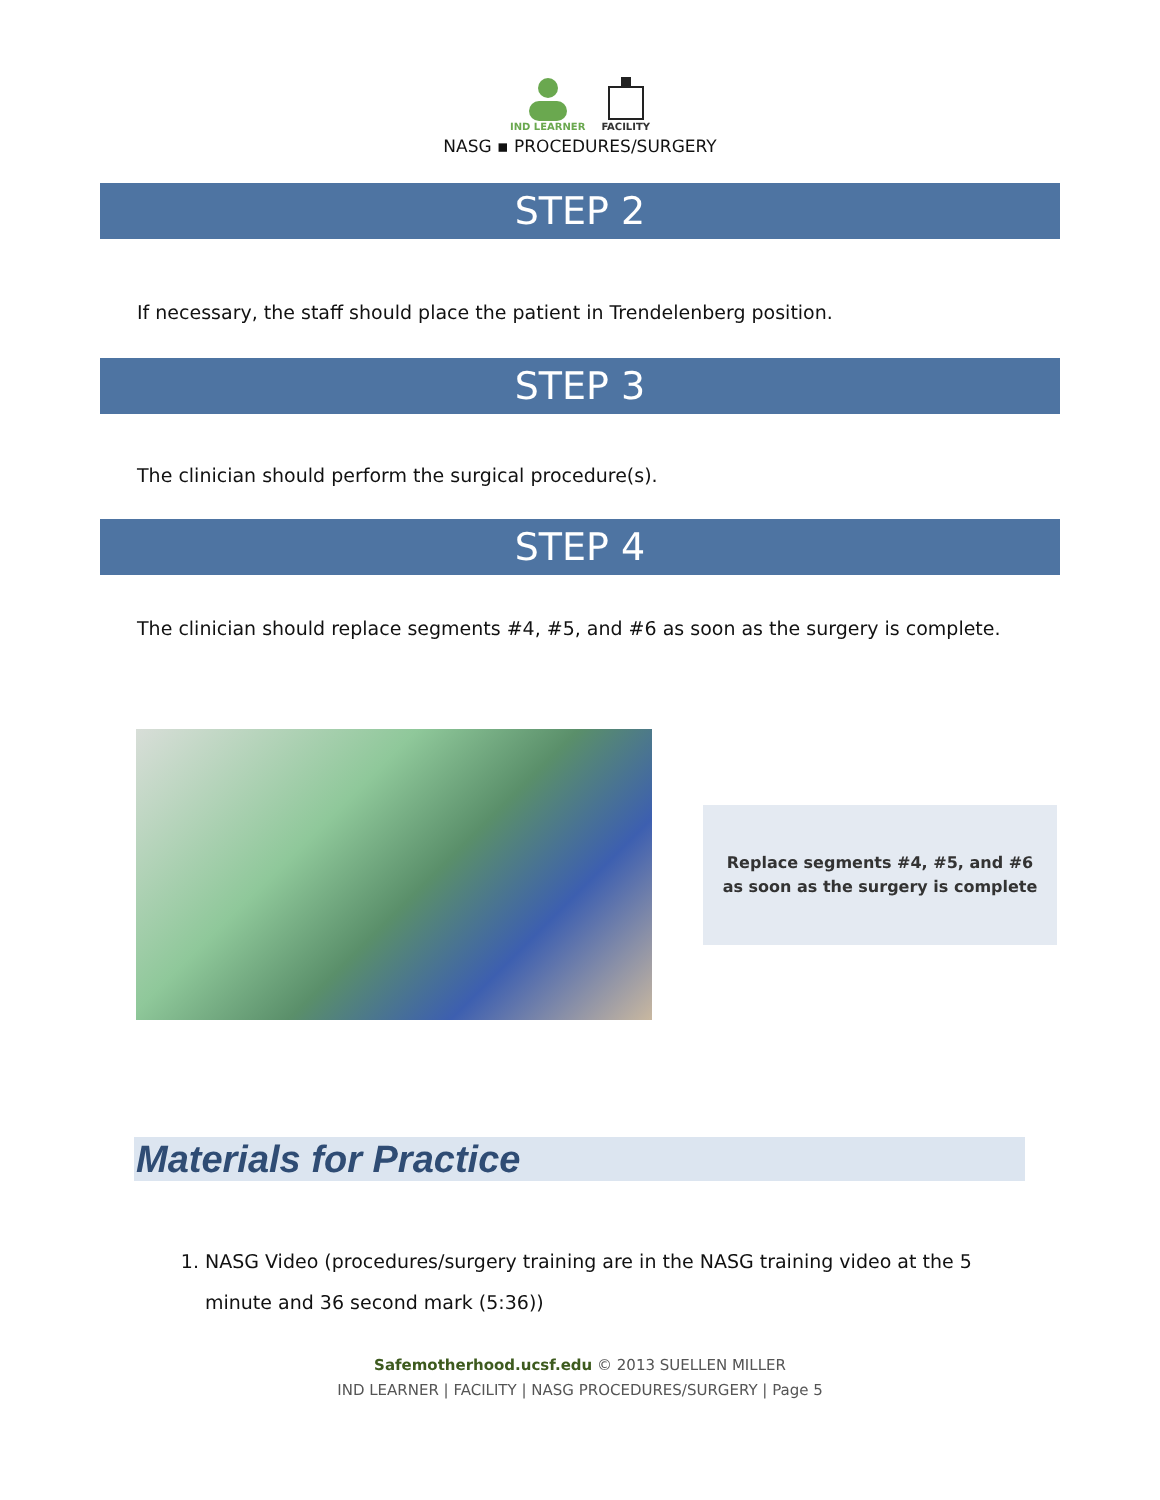IND LEARNER FACILITY
NASG ▪ PROCEDURES/SURGERY
STEP 2
If necessary, the staff should place the patient in Trendelenberg position.
STEP 3
The clinician should perform the surgical procedure(s).
STEP 4
The clinician should replace segments #4, #5, and #6 as soon as the surgery is complete.
Replace segments #4, #5, and #6
as soon as the surgery is complete
Materials for Practice
1. NASG Video (procedures/surgery training are in the NASG training video at the 5 minute and 36 second mark (5:36))
Safemotherhood.ucsf.edu © 2013 SUELLEN MILLER
IND LEARNER | FACILITY | NASG PROCEDURES/SURGERY | Page 5